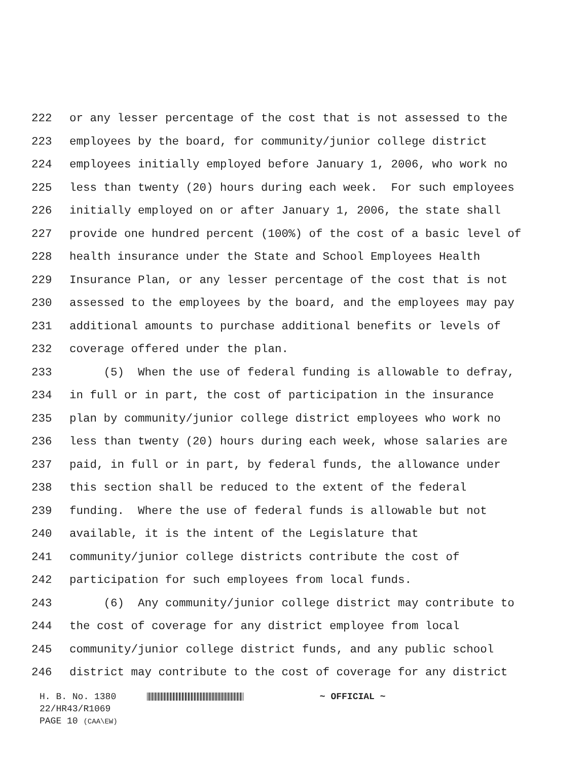222 or any lesser percentage of the cost that is not assessed to the
223 employees by the board, for community/junior college district
224 employees initially employed before January 1, 2006, who work no
225 less than twenty (20) hours during each week. For such employees
226 initially employed on or after January 1, 2006, the state shall
227 provide one hundred percent (100%) of the cost of a basic level of
228 health insurance under the State and School Employees Health
229 Insurance Plan, or any lesser percentage of the cost that is not
230 assessed to the employees by the board, and the employees may pay
231 additional amounts to purchase additional benefits or levels of
232 coverage offered under the plan.
233 (5) When the use of federal funding is allowable to defray,
234 in full or in part, the cost of participation in the insurance
235 plan by community/junior college district employees who work no
236 less than twenty (20) hours during each week, whose salaries are
237 paid, in full or in part, by federal funds, the allowance under
238 this section shall be reduced to the extent of the federal
239 funding. Where the use of federal funds is allowable but not
240 available, it is the intent of the Legislature that
241 community/junior college districts contribute the cost of
242 participation for such employees from local funds.
243 (6) Any community/junior college district may contribute to
244 the cost of coverage for any district employee from local
245 community/junior college district funds, and any public school
246 district may contribute to the cost of coverage for any district
H. B. No. 1380 ~ OFFICIAL ~
22/HR43/R1069
PAGE 10 (CAA\EW)